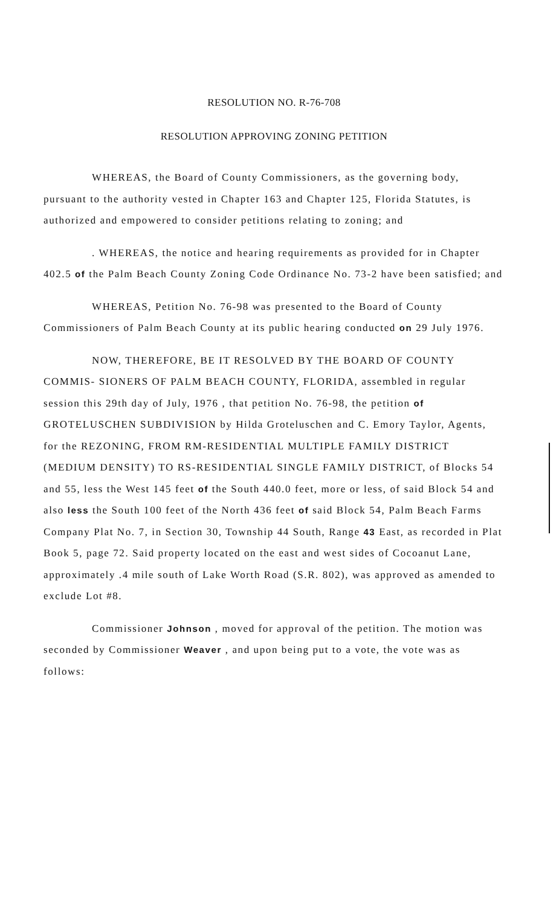RESOLUTION NO. R-76-708
RESOLUTION APPROVING ZONING PETITION
WHEREAS, the Board of County Commissioners, as the governing body, pursuant to the authority vested in Chapter 163 and Chapter 125, Florida Statutes, is authorized and empowered to consider petitions relating to zoning; and
. WHEREAS, the notice and hearing requirements as provided for in Chapter 402.5 of the Palm Beach County Zoning Code Ordinance No. 73-2 have been satisfied; and
WHEREAS, Petition No. 76-98 was presented to the Board of County Commissioners of Palm Beach County at its public hearing conducted on 29 July 1976.
NOW, THEREFORE, BE IT RESOLVED BY THE BOARD OF COUNTY COMMIS- SIONERS OF PALM BEACH COUNTY, FLORIDA, assembled in regular session this 29th day of July, 1976 , that petition No. 76-98, the petition of GROTELUSCHEN SUBDIVISION by Hilda Groteluschen and C. Emory Taylor, Agents, for the REZONING, FROM RM-RESIDENTIAL MULTIPLE FAMILY DISTRICT (MEDIUM DENSITY) TO RS-RESIDENTIAL SINGLE FAMILY DISTRICT, of Blocks 54 and 55, less the West 145 feet of the South 440.0 feet, more or less, of said Block 54 and also less the South 100 feet of the North 436 feet of said Block 54, Palm Beach Farms Company Plat No. 7, in Section 30, Township 44 South, Range 43 East, as recorded in Plat Book 5, page 72. Said property located on the east and west sides of Cocoanut Lane, approximately .4 mile south of Lake Worth Road (S.R. 802), was approved as amended to exclude Lot #8.
Commissioner Johnson , moved for approval of the petition. The motion was seconded by Commissioner Weaver , and upon being put to a vote, the vote was as follows: